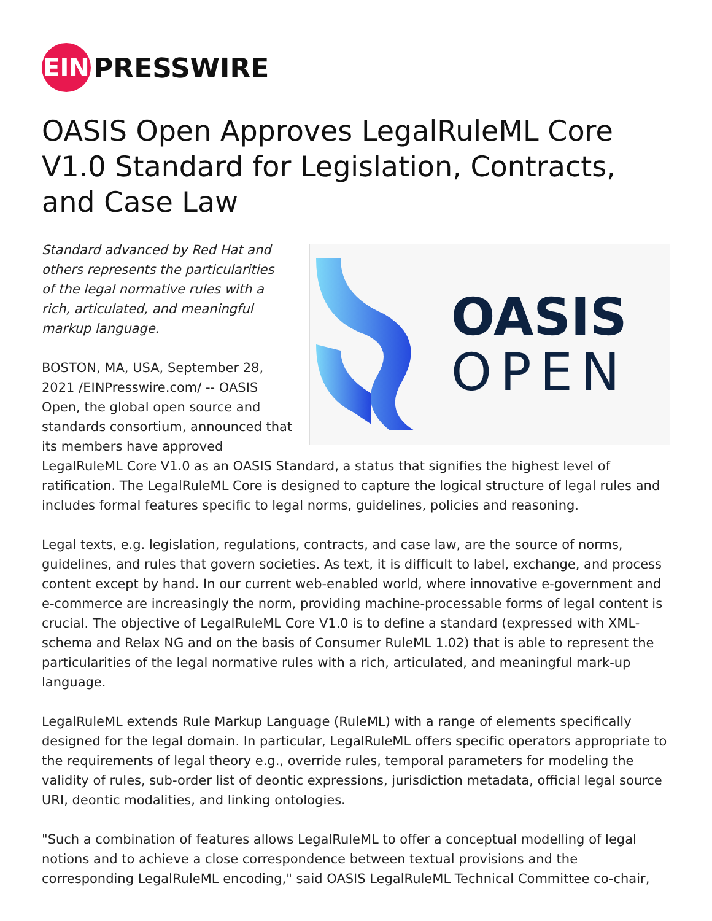EIN
PRESSWIRE
OASIS Open Approves LegalRuleML Core V1.0 Standard for Legislation, Contracts, and Case Law
OASIS
OPEN
Standard advanced by Red Hat and others represents the particularities of the legal normative rules with a rich, articulated, and meaningful markup language.
BOSTON, MA, USA, September 28, 2021 /EINPresswire.com/ -- OASIS Open, the global open source and standards consortium, announced that its members have approved LegalRuleML Core V1.0 as an OASIS Standard, a status that signifies the highest level of ratification. The LegalRuleML Core is designed to capture the logical structure of legal rules and includes formal features specific to legal norms, guidelines, policies and reasoning.
Legal texts, e.g. legislation, regulations, contracts, and case law, are the source of norms, guidelines, and rules that govern societies. As text, it is difficult to label, exchange, and process content except by hand. In our current web-enabled world, where innovative e-government and e-commerce are increasingly the norm, providing machine-processable forms of legal content is crucial. The objective of LegalRuleML Core V1.0 is to define a standard (expressed with XML-schema and Relax NG and on the basis of Consumer RuleML 1.02) that is able to represent the particularities of the legal normative rules with a rich, articulated, and meaningful mark-up language.
LegalRuleML extends Rule Markup Language (RuleML) with a range of elements specifically designed for the legal domain. In particular, LegalRuleML offers specific operators appropriate to the requirements of legal theory e.g., override rules, temporal parameters for modeling the validity of rules, sub-order list of deontic expressions, jurisdiction metadata, official legal source URI, deontic modalities, and linking ontologies.
"Such a combination of features allows LegalRuleML to offer a conceptual modelling of legal notions and to achieve a close correspondence between textual provisions and the corresponding LegalRuleML encoding," said OASIS LegalRuleML Technical Committee co-chair,